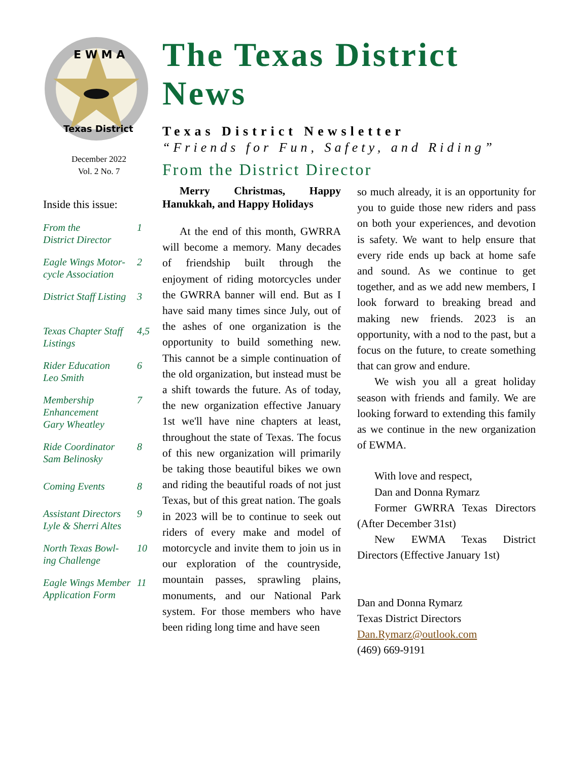E W M A
Texas District
December 2022
Vol. 2 No. 7
Inside this issue:
From the
District Director 1
Eagle Wings Motor-
cycle Association 2
District Staff Listing 3
Texas Chapter Staff
Listings 4,5
Rider Education
Leo Smith 6
Membership Enhancement
Gary Wheatley 7
Ride Coordinator
Sam Belinosky 8
Coming Events 8
Assistant Directors
Lyle & Sherri Altes 9
North Texas Bowl-
ing Challenge 10
Eagle Wings Member
Application Form 11
The Texas District News
Texas District Newsletter
“Friends for Fun, Safety, and Riding”
From the District Director
Merry Christmas, Happy Hanukkah, and Happy Holidays
At the end of this month, GWRRA will become a memory. Many decades of friendship built through the enjoyment of riding motorcycles under the GWRRA banner will end. But as I have said many times since July, out of the ashes of one organization is the opportunity to build something new. This cannot be a simple continuation of the old organization, but instead must be a shift towards the future. As of today, the new organization effective January 1st we'll have nine chapters at least, throughout the state of Texas. The focus of this new organization will primarily be taking those beautiful bikes we own and riding the beautiful roads of not just Texas, but of this great nation. The goals in 2023 will be to continue to seek out riders of every make and model of motorcycle and invite them to join us in our exploration of the countryside, mountain passes, sprawling plains, monuments, and our National Park system. For those members who have been riding long time and have seen
so much already, it is an opportunity for you to guide those new riders and pass on both your experiences, and devotion is safety. We want to help ensure that every ride ends up back at home safe and sound. As we continue to get together, and as we add new members, I look forward to breaking bread and making new friends. 2023 is an opportunity, with a nod to the past, but a focus on the future, to create something that can grow and endure.
We wish you all a great holiday season with friends and family. We are looking forward to extending this family as we continue in the new organization of EWMA.
With love and respect,
Dan and Donna Rymarz
Former GWRRA Texas Directors (After December 31st)
New EWMA Texas District Directors (Effective January 1st)
Dan and Donna Rymarz
Texas District Directors
Dan.Rymarz@outlook.com
(469) 669-9191